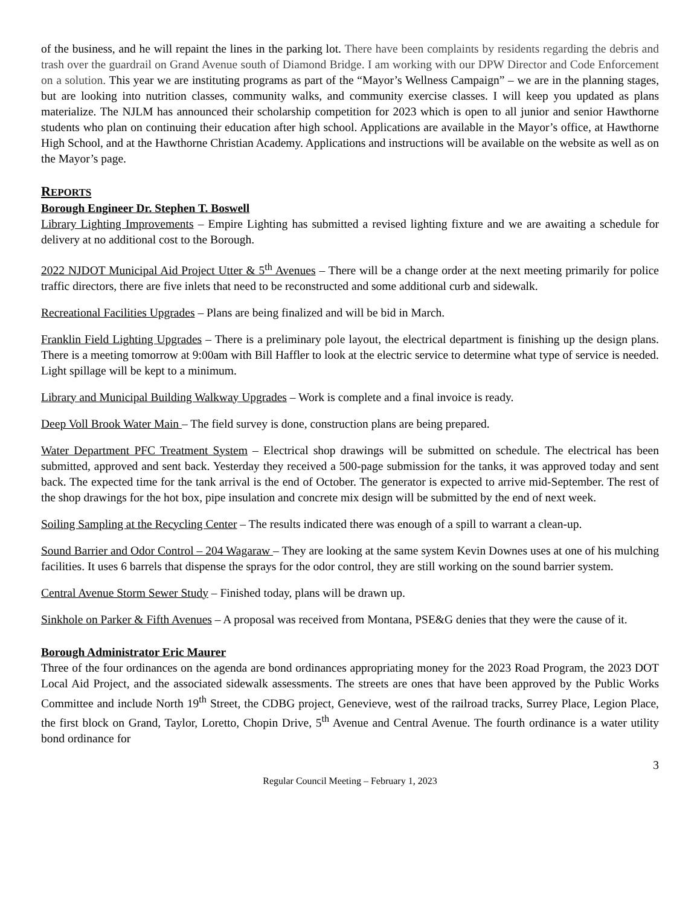of the business, and he will repaint the lines in the parking lot. There have been complaints by residents regarding the debris and trash over the guardrail on Grand Avenue south of Diamond Bridge. I am working with our DPW Director and Code Enforcement on a solution. This year we are instituting programs as part of the “Mayor’s Wellness Campaign” – we are in the planning stages, but are looking into nutrition classes, community walks, and community exercise classes. I will keep you updated as plans materialize. The NJLM has announced their scholarship competition for 2023 which is open to all junior and senior Hawthorne students who plan on continuing their education after high school. Applications are available in the Mayor’s office, at Hawthorne High School, and at the Hawthorne Christian Academy. Applications and instructions will be available on the website as well as on the Mayor’s page.
REPORTS
Borough Engineer Dr. Stephen T. Boswell
Library Lighting Improvements – Empire Lighting has submitted a revised lighting fixture and we are awaiting a schedule for delivery at no additional cost to the Borough.
2022 NJDOT Municipal Aid Project Utter & 5<sup>th</sup> Avenues – There will be a change order at the next meeting primarily for police traffic directors, there are five inlets that need to be reconstructed and some additional curb and sidewalk.
Recreational Facilities Upgrades – Plans are being finalized and will be bid in March.
Franklin Field Lighting Upgrades – There is a preliminary pole layout, the electrical department is finishing up the design plans. There is a meeting tomorrow at 9:00am with Bill Haffler to look at the electric service to determine what type of service is needed. Light spillage will be kept to a minimum.
Library and Municipal Building Walkway Upgrades – Work is complete and a final invoice is ready.
Deep Voll Brook Water Main – The field survey is done, construction plans are being prepared.
Water Department PFC Treatment System – Electrical shop drawings will be submitted on schedule. The electrical has been submitted, approved and sent back. Yesterday they received a 500-page submission for the tanks, it was approved today and sent back. The expected time for the tank arrival is the end of October. The generator is expected to arrive mid-September. The rest of the shop drawings for the hot box, pipe insulation and concrete mix design will be submitted by the end of next week.
Soiling Sampling at the Recycling Center – The results indicated there was enough of a spill to warrant a clean-up.
Sound Barrier and Odor Control – 204 Wagaraw – They are looking at the same system Kevin Downes uses at one of his mulching facilities. It uses 6 barrels that dispense the sprays for the odor control, they are still working on the sound barrier system.
Central Avenue Storm Sewer Study – Finished today, plans will be drawn up.
Sinkhole on Parker & Fifth Avenues – A proposal was received from Montana, PSE&G denies that they were the cause of it.
Borough Administrator Eric Maurer
Three of the four ordinances on the agenda are bond ordinances appropriating money for the 2023 Road Program, the 2023 DOT Local Aid Project, and the associated sidewalk assessments. The streets are ones that have been approved by the Public Works Committee and include North 19<sup>th</sup> Street, the CDBG project, Genevieve, west of the railroad tracks, Surrey Place, Legion Place, the first block on Grand, Taylor, Loretto, Chopin Drive, 5<sup>th</sup> Avenue and Central Avenue. The fourth ordinance is a water utility bond ordinance for
3
Regular Council Meeting – February 1, 2023